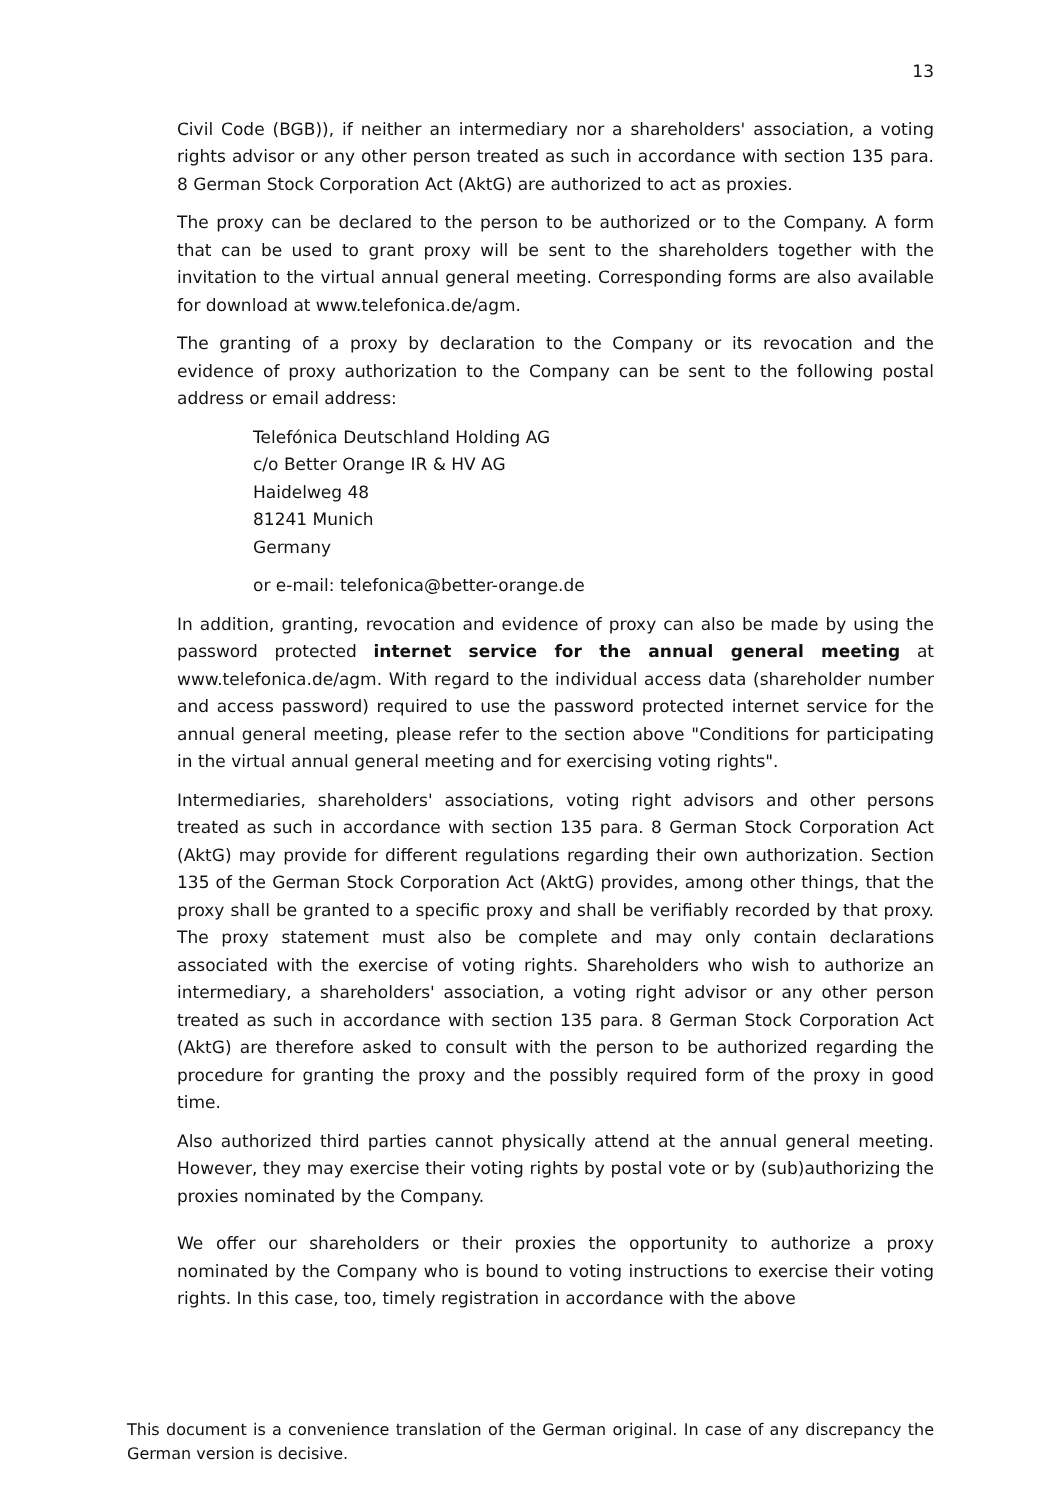13
Civil Code (BGB)), if neither an intermediary nor a shareholders' association, a voting rights advisor or any other person treated as such in accordance with section 135 para. 8 German Stock Corporation Act (AktG) are authorized to act as proxies.
The proxy can be declared to the person to be authorized or to the Company. A form that can be used to grant proxy will be sent to the shareholders together with the invitation to the virtual annual general meeting. Corresponding forms are also available for download at www.telefonica.de/agm.
The granting of a proxy by declaration to the Company or its revocation and the evidence of proxy authorization to the Company can be sent to the following postal address or email address:
Telefónica Deutschland Holding AG
c/o Better Orange IR & HV AG
Haidelweg 48
81241 Munich
Germany
or e-mail: telefonica@better-orange.de
In addition, granting, revocation and evidence of proxy can also be made by using the password protected internet service for the annual general meeting at www.telefonica.de/agm. With regard to the individual access data (shareholder number and access password) required to use the password protected internet service for the annual general meeting, please refer to the section above "Conditions for participating in the virtual annual general meeting and for exercising voting rights".
Intermediaries, shareholders' associations, voting right advisors and other persons treated as such in accordance with section 135 para. 8 German Stock Corporation Act (AktG) may provide for different regulations regarding their own authorization. Section 135 of the German Stock Corporation Act (AktG) provides, among other things, that the proxy shall be granted to a specific proxy and shall be verifiably recorded by that proxy. The proxy statement must also be complete and may only contain declarations associated with the exercise of voting rights. Shareholders who wish to authorize an intermediary, a shareholders' association, a voting right advisor or any other person treated as such in accordance with section 135 para. 8 German Stock Corporation Act (AktG) are therefore asked to consult with the person to be authorized regarding the procedure for granting the proxy and the possibly required form of the proxy in good time.
Also authorized third parties cannot physically attend at the annual general meeting. However, they may exercise their voting rights by postal vote or by (sub)authorizing the proxies nominated by the Company.
We offer our shareholders or their proxies the opportunity to authorize a proxy nominated by the Company who is bound to voting instructions to exercise their voting rights. In this case, too, timely registration in accordance with the above
This document is a convenience translation of the German original. In case of any discrepancy the German version is decisive.